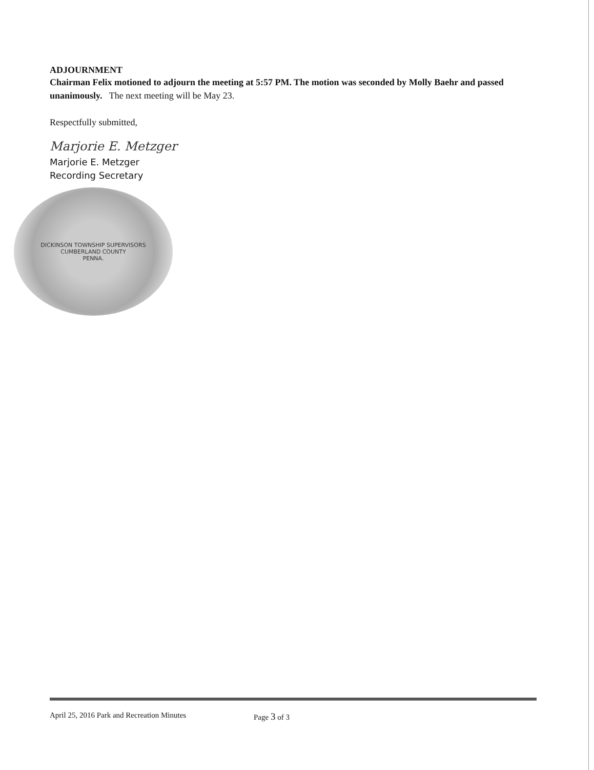ADJOURNMENT
Chairman Felix motioned to adjourn the meeting at 5:57 PM. The motion was seconded by Molly Baehr and passed unanimously. The next meeting will be May 23.
Respectfully submitted,
Marjorie E. Metzger
Marjorie E. Metzger
Recording Secretary
DICKINSON TOWNSHIP SUPERVISORS
CUMBERLAND COUNTY
PENNA.
April 25, 2016 Park and Recreation Minutes Page 3 of 3